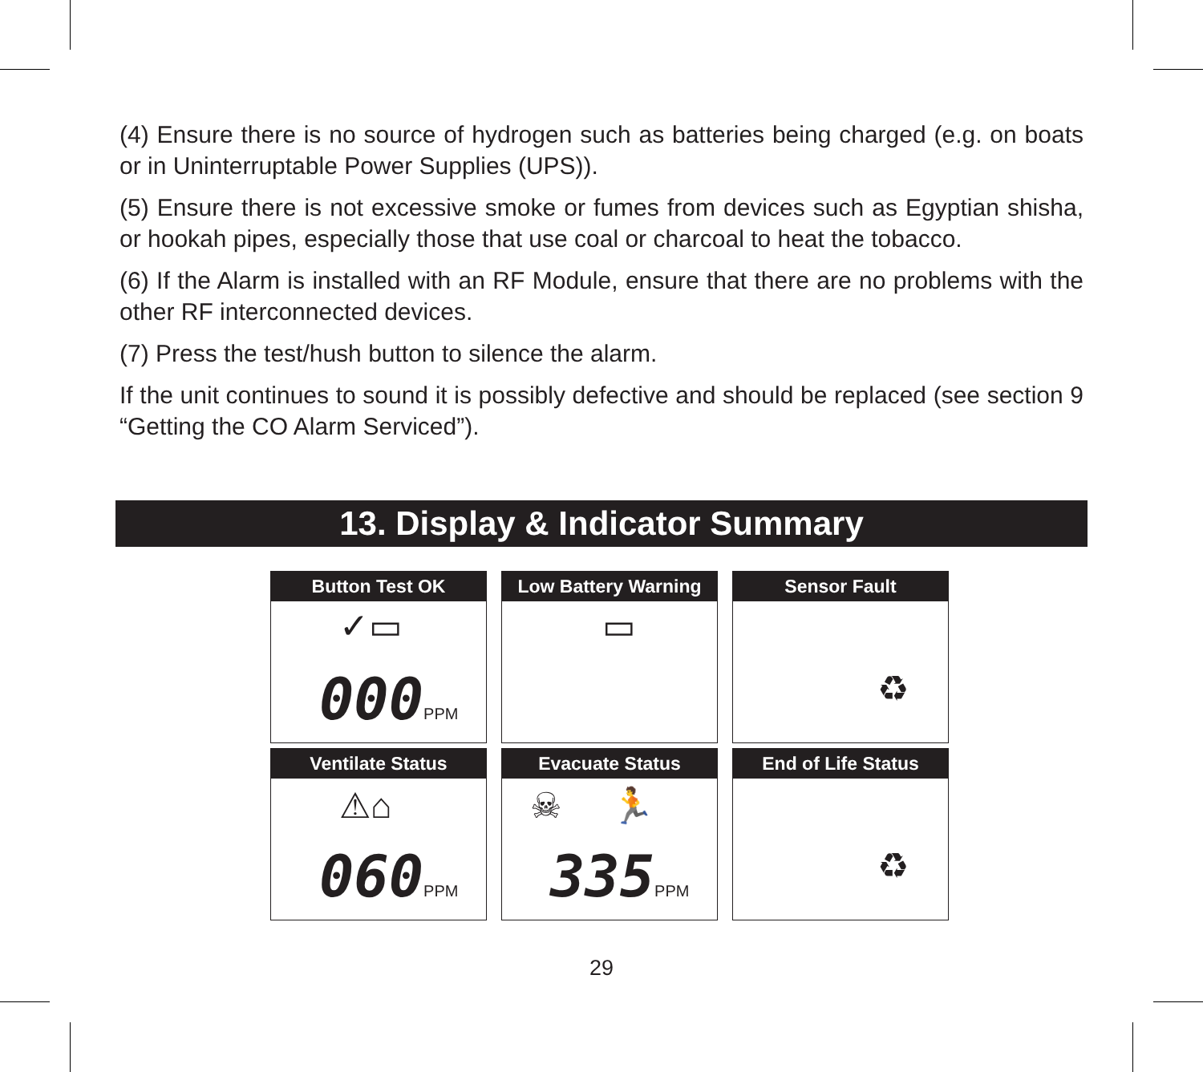(4) Ensure there is no source of hydrogen such as batteries being charged (e.g. on boats or in Uninterruptable Power Supplies (UPS)).
(5) Ensure there is not excessive smoke or fumes from devices such as Egyptian shisha, or hookah pipes, especially those that use coal or charcoal to heat the tobacco.
(6) If the Alarm is installed with an RF Module, ensure that there are no problems with the other RF interconnected devices.
(7) Press the test/hush button to silence the alarm.
If the unit continues to sound it is possibly defective and should be replaced (see section 9 “Getting the CO Alarm Serviced”).
13. Display & Indicator Summary
Button Test OK
✓▭
000PPM
Low Battery Warning
▭
Sensor Fault
♻
Ventilate Status
⚠⌂
060PPM
Evacuate Status
☠ 🏃
335PPM
End of Life Status
♻
29